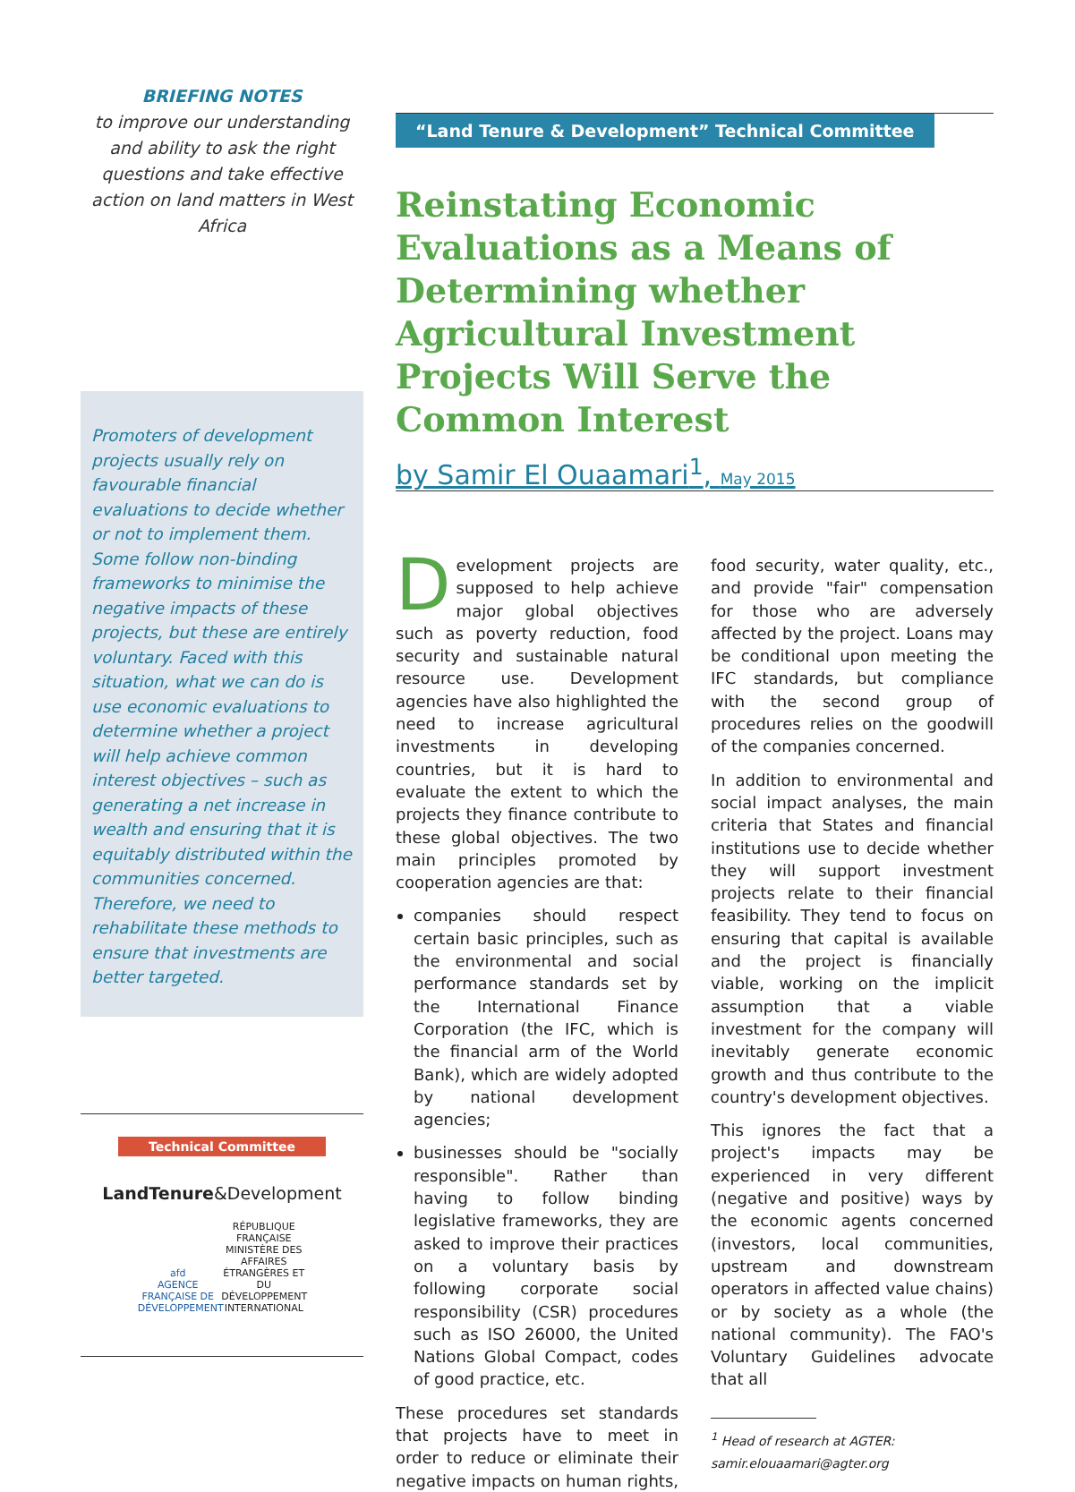BRIEFING NOTES
to improve our understanding and ability to ask the right questions and take effective action on land matters in West Africa
Promoters of development projects usually rely on favourable financial evaluations to decide whether or not to implement them. Some follow non-binding frameworks to minimise the negative impacts of these projects, but these are entirely voluntary. Faced with this situation, what we can do is use economic evaluations to determine whether a project will help achieve common interest objectives – such as generating a net increase in wealth and ensuring that it is equitably distributed within the communities concerned. Therefore, we need to rehabilitate these methods to ensure that investments are better targeted.
Technical Committee
LandTenure&Development
afd
AGENCE FRANÇAISE DE DÉVELOPPEMENT RÉPUBLIQUE FRANÇAISE
MINISTÈRE DES AFFAIRES ÉTRANGÈRES ET DU DÉVELOPPEMENT INTERNATIONAL
“Land Tenure & Development” Technical Committee
Reinstating Economic Evaluations as a Means of Determining whether Agricultural Investment Projects Will Serve the Common Interest
by Samir El Ouaamari<sup>1</sup>, May 2015
Development projects are supposed to help achieve major global objectives such as poverty reduction, food security and sustainable natural resource use. Development agencies have also highlighted the need to increase agricultural investments in developing countries, but it is hard to evaluate the extent to which the projects they finance contribute to these global objectives. The two main principles promoted by cooperation agencies are that:
companies should respect certain basic principles, such as the environmental and social performance standards set by the International Finance Corporation (the IFC, which is the financial arm of the World Bank), which are widely adopted by national development agencies;
businesses should be "socially responsible". Rather than having to follow binding legislative frameworks, they are asked to improve their practices on a voluntary basis by following corporate social responsibility (CSR) procedures such as ISO 26000, the United Nations Global Compact, codes of good practice, etc.
These procedures set standards that projects have to meet in order to reduce or eliminate their negative impacts on human rights, food security, water quality, etc., and provide "fair" compensation for those who are adversely affected by the project. Loans may be conditional upon meeting the IFC standards, but compliance with the second group of procedures relies on the goodwill of the companies concerned.
In addition to environmental and social impact analyses, the main criteria that States and financial institutions use to decide whether they will support investment projects relate to their financial feasibility. They tend to focus on ensuring that capital is available and the project is financially viable, working on the implicit assumption that a viable investment for the company will inevitably generate economic growth and thus contribute to the country's development objectives.
This ignores the fact that a project's impacts may be experienced in very different (negative and positive) ways by the economic agents concerned (investors, local communities, upstream and downstream operators in affected value chains) or by society as a whole (the national community). The FAO's Voluntary Guidelines advocate that all
<sup>1</sup> Head of research at AGTER:
samir.elouaamari@agter.org